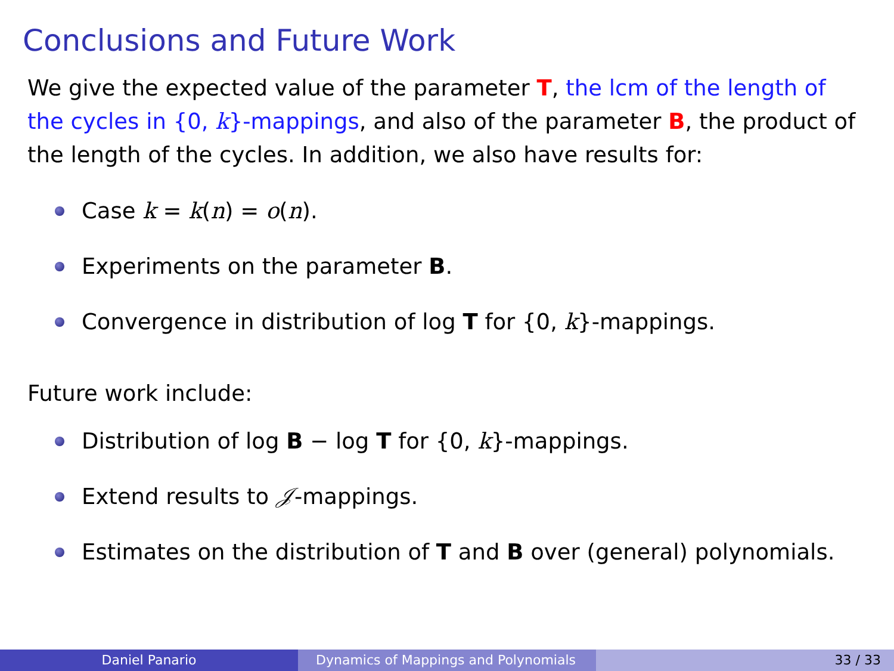Conclusions and Future Work
We give the expected value of the parameter T, the lcm of the length of the cycles in {0, k}-mappings, and also of the parameter B, the product of the length of the cycles. In addition, we also have results for:
Case k = k(n) = o(n).
Experiments on the parameter B.
Convergence in distribution of log T for {0, k}-mappings.
Future work include:
Distribution of log B − log T for {0, k}-mappings.
Extend results to 𝒥-mappings.
Estimates on the distribution of T and B over (general) polynomials.
Daniel Panario Dynamics of Mappings and Polynomials 33 / 33